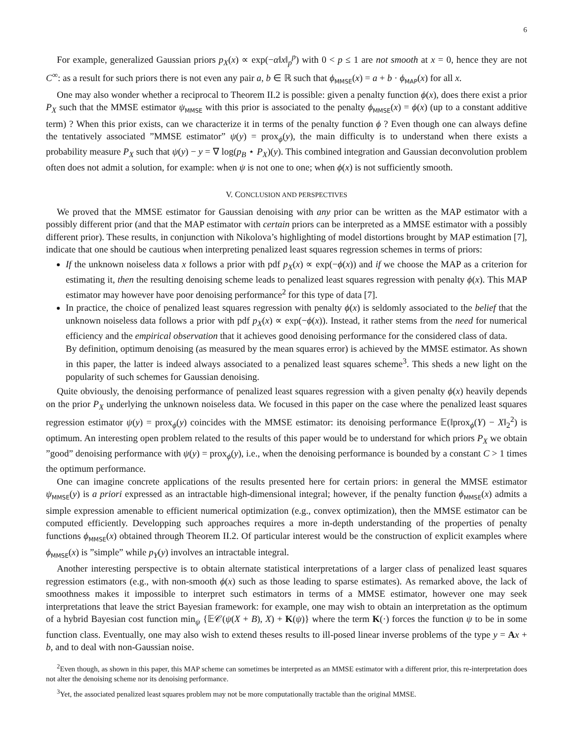6
For example, generalized Gaussian priors p<sub>X</sub>(x) ∝ exp(−α‖x‖<sub>p</sub><sup>p</sup>) with 0 < p ≤ 1 are not smooth at x = 0, hence they are not C<sup>∞</sup>: as a result for such priors there is not even any pair a, b ∈ ℝ such that ϕ<sub>MMSE</sub>(x) = a + b · ϕ<sub>MAP</sub>(x) for all x.
One may also wonder whether a reciprocal to Theorem II.2 is possible: given a penalty function ϕ(x), does there exist a prior P<sub>X</sub> such that the MMSE estimator ψ<sub>MMSE</sub> with this prior is associated to the penalty ϕ<sub>MMSE</sub>(x) = ϕ(x) (up to a constant additive term) ? When this prior exists, can we characterize it in terms of the penalty function ϕ ? Even though one can always define the tentatively associated ”MMSE estimator” ψ(y) = prox<sub>ϕ</sub>(y), the main difficulty is to understand when there exists a probability measure P<sub>X</sub> such that ψ(y) − y = ∇ log(p<sub>B</sub> ⋆ P<sub>X</sub>)(y). This combined integration and Gaussian deconvolution problem often does not admit a solution, for example: when ψ is not one to one; when ϕ(x) is not sufficiently smooth.
V. CONCLUSION AND PERSPECTIVES
We proved that the MMSE estimator for Gaussian denoising with any prior can be written as the MAP estimator with a possibly different prior (and that the MAP estimator with certain priors can be interpreted as a MMSE estimator with a possibly different prior). These results, in conjunction with Nikolova’s highlighting of model distortions brought by MAP estimation [7], indicate that one should be cautious when interpreting penalized least squares regression schemes in terms of priors:
If the unknown noiseless data x follows a prior with pdf p<sub>X</sub>(x) ∝ exp(−ϕ(x)) and if we choose the MAP as a criterion for estimating it, then the resulting denoising scheme leads to penalized least squares regression with penalty ϕ(x). This MAP estimator may however have poor denoising performance<sup>2</sup> for this type of data [7].
In practice, the choice of penalized least squares regression with penalty ϕ(x) is seldomly associated to the belief that the unknown noiseless data follows a prior with pdf p<sub>X</sub>(x) ∝ exp(−ϕ(x)). Instead, it rather stems from the need for numerical efficiency and the empirical observation that it achieves good denoising performance for the considered class of data.
By definition, optimum denoising (as measured by the mean squares error) is achieved by the MMSE estimator. As shown in this paper, the latter is indeed always associated to a penalized least squares scheme<sup>3</sup>. This sheds a new light on the popularity of such schemes for Gaussian denoising.
Quite obviously, the denoising performance of penalized least squares regression with a given penalty ϕ(x) heavily depends on the prior P<sub>X</sub> underlying the unknown noiseless data. We focused in this paper on the case where the penalized least squares regression estimator ψ(y) = prox<sub>ϕ</sub>(y) coincides with the MMSE estimator: its denoising performance 𝔼(‖prox<sub>ϕ</sub>(Y) − X‖<sub>2</sub><sup>2</sup>) is optimum. An interesting open problem related to the results of this paper would be to understand for which priors P<sub>X</sub> we obtain ”good” denoising performance with ψ(y) = prox<sub>ϕ</sub>(y), i.e., when the denoising performance is bounded by a constant C > 1 times the optimum performance.
One can imagine concrete applications of the results presented here for certain priors: in general the MMSE estimator ψ<sub>MMSE</sub>(y) is a priori expressed as an intractable high-dimensional integral; however, if the penalty function ϕ<sub>MMSE</sub>(x) admits a simple expression amenable to efficient numerical optimization (e.g., convex optimization), then the MMSE estimator can be computed efficiently. Developping such approaches requires a more in-depth understanding of the properties of penalty functions ϕ<sub>MMSE</sub>(x) obtained through Theorem II.2. Of particular interest would be the construction of explicit examples where ϕ<sub>MMSE</sub>(x) is ”simple” while p<sub>Y</sub>(y) involves an intractable integral.
Another interesting perspective is to obtain alternate statistical interpretations of a larger class of penalized least squares regression estimators (e.g., with non-smooth ϕ(x) such as those leading to sparse estimates). As remarked above, the lack of smoothness makes it impossible to interpret such estimators in terms of a MMSE estimator, however one may seek interpretations that leave the strict Bayesian framework: for example, one may wish to obtain an interpretation as the optimum of a hybrid Bayesian cost function min<sub>ψ</sub> {𝔼𝒞(ψ(X + B), X) + K(ψ)} where the term K(·) forces the function ψ to be in some function class. Eventually, one may also wish to extend theses results to ill-posed linear inverse problems of the type y = Ax + b, and to deal with non-Gaussian noise.
<sup>2</sup> Even though, as shown in this paper, this MAP scheme can sometimes be interpreted as an MMSE estimator with a different prior, this re-interpretation does not alter the denoising scheme nor its denoising performance.
<sup>3</sup> Yet, the associated penalized least squares problem may not be more computationally tractable than the original MMSE.